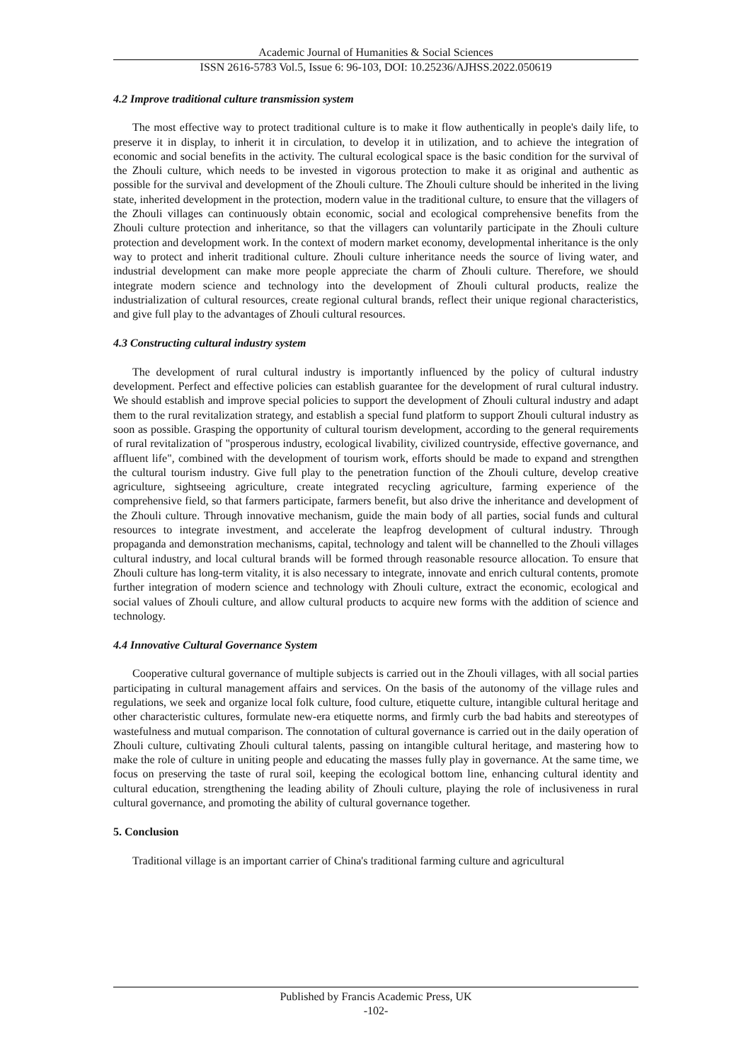Academic Journal of Humanities & Social Sciences
ISSN 2616-5783 Vol.5, Issue 6: 96-103, DOI: 10.25236/AJHSS.2022.050619
4.2 Improve traditional culture transmission system
The most effective way to protect traditional culture is to make it flow authentically in people's daily life, to preserve it in display, to inherit it in circulation, to develop it in utilization, and to achieve the integration of economic and social benefits in the activity. The cultural ecological space is the basic condition for the survival of the Zhouli culture, which needs to be invested in vigorous protection to make it as original and authentic as possible for the survival and development of the Zhouli culture. The Zhouli culture should be inherited in the living state, inherited development in the protection, modern value in the traditional culture, to ensure that the villagers of the Zhouli villages can continuously obtain economic, social and ecological comprehensive benefits from the Zhouli culture protection and inheritance, so that the villagers can voluntarily participate in the Zhouli culture protection and development work. In the context of modern market economy, developmental inheritance is the only way to protect and inherit traditional culture. Zhouli culture inheritance needs the source of living water, and industrial development can make more people appreciate the charm of Zhouli culture. Therefore, we should integrate modern science and technology into the development of Zhouli cultural products, realize the industrialization of cultural resources, create regional cultural brands, reflect their unique regional characteristics, and give full play to the advantages of Zhouli cultural resources.
4.3 Constructing cultural industry system
The development of rural cultural industry is importantly influenced by the policy of cultural industry development. Perfect and effective policies can establish guarantee for the development of rural cultural industry. We should establish and improve special policies to support the development of Zhouli cultural industry and adapt them to the rural revitalization strategy, and establish a special fund platform to support Zhouli cultural industry as soon as possible. Grasping the opportunity of cultural tourism development, according to the general requirements of rural revitalization of "prosperous industry, ecological livability, civilized countryside, effective governance, and affluent life", combined with the development of tourism work, efforts should be made to expand and strengthen the cultural tourism industry. Give full play to the penetration function of the Zhouli culture, develop creative agriculture, sightseeing agriculture, create integrated recycling agriculture, farming experience of the comprehensive field, so that farmers participate, farmers benefit, but also drive the inheritance and development of the Zhouli culture. Through innovative mechanism, guide the main body of all parties, social funds and cultural resources to integrate investment, and accelerate the leapfrog development of cultural industry. Through propaganda and demonstration mechanisms, capital, technology and talent will be channelled to the Zhouli villages cultural industry, and local cultural brands will be formed through reasonable resource allocation. To ensure that Zhouli culture has long-term vitality, it is also necessary to integrate, innovate and enrich cultural contents, promote further integration of modern science and technology with Zhouli culture, extract the economic, ecological and social values of Zhouli culture, and allow cultural products to acquire new forms with the addition of science and technology.
4.4 Innovative Cultural Governance System
Cooperative cultural governance of multiple subjects is carried out in the Zhouli villages, with all social parties participating in cultural management affairs and services. On the basis of the autonomy of the village rules and regulations, we seek and organize local folk culture, food culture, etiquette culture, intangible cultural heritage and other characteristic cultures, formulate new-era etiquette norms, and firmly curb the bad habits and stereotypes of wastefulness and mutual comparison. The connotation of cultural governance is carried out in the daily operation of Zhouli culture, cultivating Zhouli cultural talents, passing on intangible cultural heritage, and mastering how to make the role of culture in uniting people and educating the masses fully play in governance. At the same time, we focus on preserving the taste of rural soil, keeping the ecological bottom line, enhancing cultural identity and cultural education, strengthening the leading ability of Zhouli culture, playing the role of inclusiveness in rural cultural governance, and promoting the ability of cultural governance together.
5. Conclusion
Traditional village is an important carrier of China's traditional farming culture and agricultural
Published by Francis Academic Press, UK
-102-